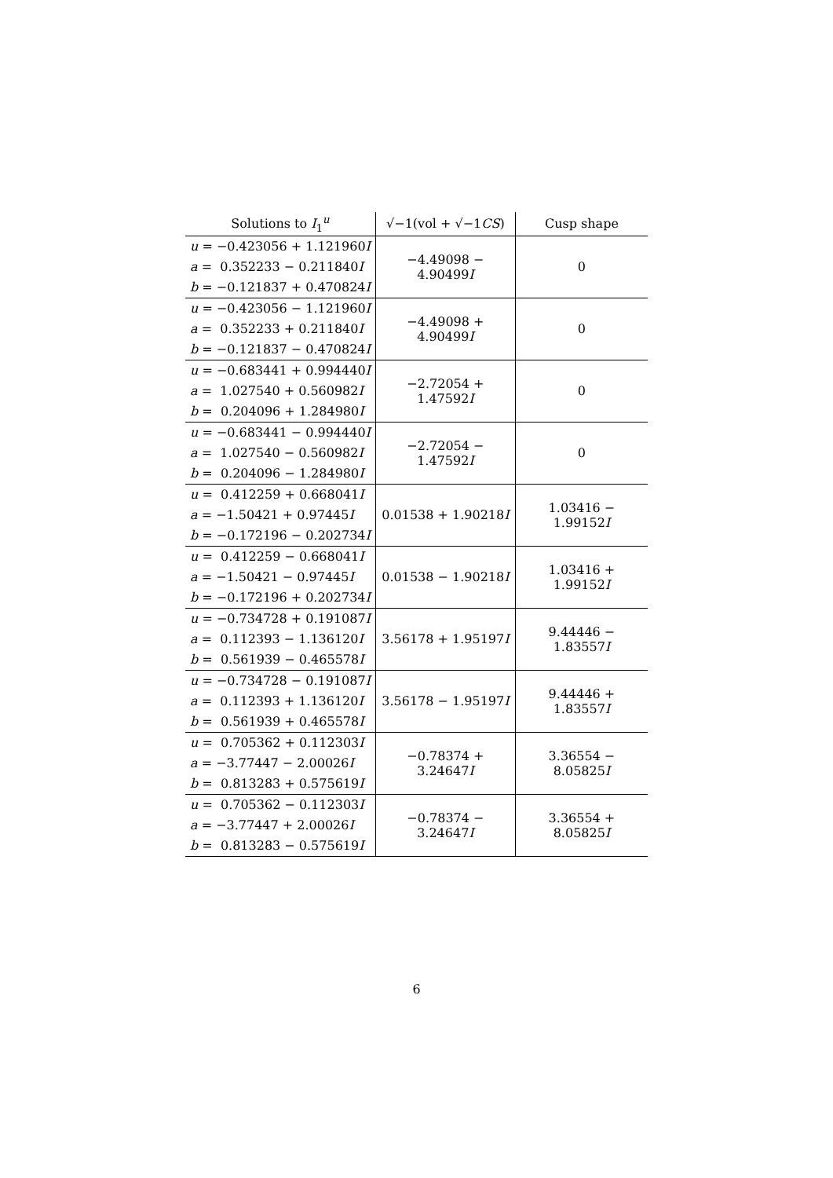| Solutions to I<sub>1</sub><sup>u</sup> | √−1(vol + √−1 CS ) | Cusp shape |
| --- | --- | --- |
| u = −0.423056 + 1.121960 I a = 0.352233 − 0.211840 I b = −0.121837 + 0.470824 I | −4.49098 − 4.90499 I | 0 |
| u = −0.423056 − 1.121960 I a = 0.352233 + 0.211840 I b = −0.121837 − 0.470824 I | −4.49098 + 4.90499 I | 0 |
| u = −0.683441 + 0.994440 I a = 1.027540 + 0.560982 I b = 0.204096 + 1.284980 I | −2.72054 + 1.47592 I | 0 |
| u = −0.683441 − 0.994440 I a = 1.027540 − 0.560982 I b = 0.204096 − 1.284980 I | −2.72054 − 1.47592 I | 0 |
| u = 0.412259 + 0.668041 I a = −1.50421 + 0.97445 I b = −0.172196 − 0.202734 I | 0.01538 + 1.90218 I | 1.03416 − 1.99152 I |
| u = 0.412259 − 0.668041 I a = −1.50421 − 0.97445 I b = −0.172196 + 0.202734 I | 0.01538 − 1.90218 I | 1.03416 + 1.99152 I |
| u = −0.734728 + 0.191087 I a = 0.112393 − 1.136120 I b = 0.561939 − 0.465578 I | 3.56178 + 1.95197 I | 9.44446 − 1.83557 I |
| u = −0.734728 − 0.191087 I a = 0.112393 + 1.136120 I b = 0.561939 + 0.465578 I | 3.56178 − 1.95197 I | 9.44446 + 1.83557 I |
| u = 0.705362 + 0.112303 I a = −3.77447 − 2.00026 I b = 0.813283 + 0.575619 I | −0.78374 + 3.24647 I | 3.36554 − 8.05825 I |
| u = 0.705362 − 0.112303 I a = −3.77447 + 2.00026 I b = 0.813283 − 0.575619 I | −0.78374 − 3.24647 I | 3.36554 + 8.05825 I |
6